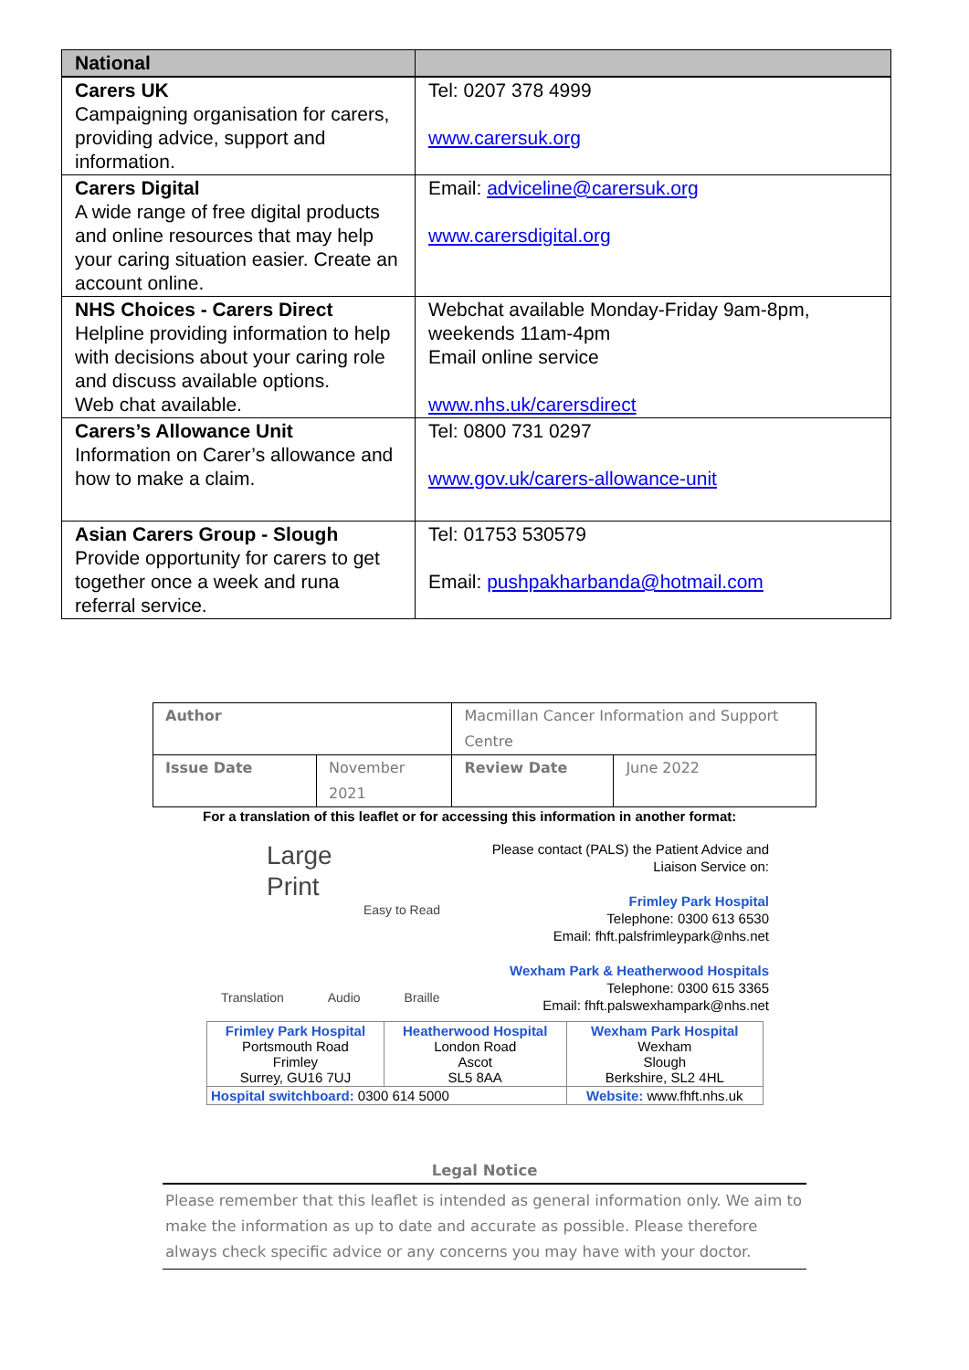| National | |
| --- | --- |
| Carers UK Campaigning organisation for carers, providing advice, support and information. | Tel: 0207 378 4999 www.carersuk.org |
| Carers Digital A wide range of free digital products and online resources that may help your caring situation easier. Create an account online. | Email: adviceline@carersuk.org www.carersdigital.org |
| NHS Choices - Carers Direct Helpline providing information to help with decisions about your caring role and discuss available options. Web chat available. | Webchat available Monday-Friday 9am-8pm, weekends 11am-4pm Email online service www.nhs.uk/carersdirect |
| Carers’s Allowance Unit Information on Carer’s allowance and how to make a claim. | Tel: 0800 731 0297 www.gov.uk/carers-allowance-unit |
| Asian Carers Group - Slough Provide opportunity for carers to get together once a week and runa referral service. | Tel: 01753 530579 Email: pushpakharbanda@hotmail.com |
| Author | | Macmillan Cancer Information and Support Centre | |
| Issue Date | November 2021 | Review Date | June 2022 |
For a translation of this leaflet or for accessing this information in another format:
Large
Print
Easy to Read
Translation Audio Braille
Please contact (PALS) the Patient Advice and Liaison Service on:
Frimley Park Hospital
Telephone: 0300 613 6530
Email: fhft.palsfrimleypark@nhs.net
Wexham Park & Heatherwood Hospitals
Telephone: 0300 615 3365
Email: fhft.palswexhampark@nhs.net
| Frimley Park Hospital Portsmouth Road Frimley Surrey, GU16 7UJ | Heatherwood Hospital London Road Ascot SL5 8AA | Wexham Park Hospital Wexham Slough Berkshire, SL2 4HL |
| Hospital switchboard: 0300 614 5000 | | Website: www.fhft.nhs.uk |
Legal Notice
Please remember that this leaflet is intended as general information only. We aim to make the information as up to date and accurate as possible. Please therefore always check specific advice or any concerns you may have with your doctor.